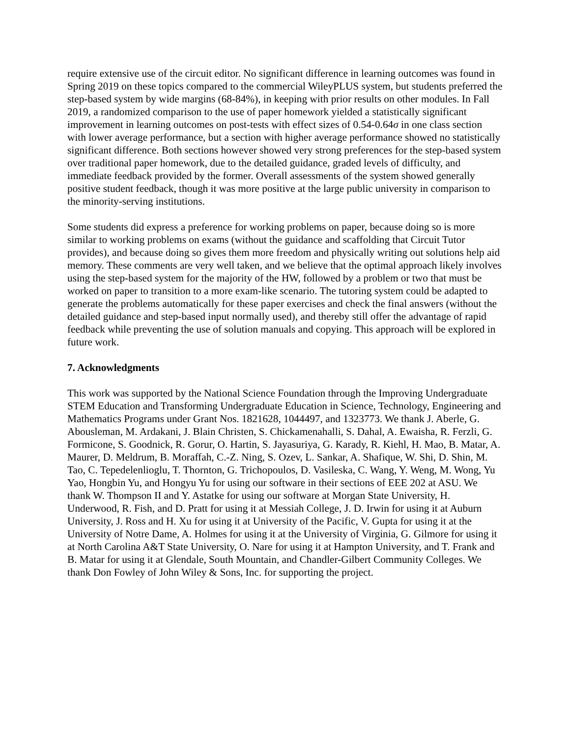require extensive use of the circuit editor. No significant difference in learning outcomes was found in Spring 2019 on these topics compared to the commercial WileyPLUS system, but students preferred the step-based system by wide margins (68-84%), in keeping with prior results on other modules. In Fall 2019, a randomized comparison to the use of paper homework yielded a statistically significant improvement in learning outcomes on post-tests with effect sizes of 0.54-0.64σ in one class section with lower average performance, but a section with higher average performance showed no statistically significant difference. Both sections however showed very strong preferences for the step-based system over traditional paper homework, due to the detailed guidance, graded levels of difficulty, and immediate feedback provided by the former. Overall assessments of the system showed generally positive student feedback, though it was more positive at the large public university in comparison to the minority-serving institutions.
Some students did express a preference for working problems on paper, because doing so is more similar to working problems on exams (without the guidance and scaffolding that Circuit Tutor provides), and because doing so gives them more freedom and physically writing out solutions help aid memory. These comments are very well taken, and we believe that the optimal approach likely involves using the step-based system for the majority of the HW, followed by a problem or two that must be worked on paper to transition to a more exam-like scenario. The tutoring system could be adapted to generate the problems automatically for these paper exercises and check the final answers (without the detailed guidance and step-based input normally used), and thereby still offer the advantage of rapid feedback while preventing the use of solution manuals and copying. This approach will be explored in future work.
7. Acknowledgments
This work was supported by the National Science Foundation through the Improving Undergraduate STEM Education and Transforming Undergraduate Education in Science, Technology, Engineering and Mathematics Programs under Grant Nos. 1821628, 1044497, and 1323773. We thank J. Aberle, G. Abousleman, M. Ardakani, J. Blain Christen, S. Chickamenahalli, S. Dahal, A. Ewaisha, R. Ferzli, G. Formicone, S. Goodnick, R. Gorur, O. Hartin, S. Jayasuriya, G. Karady, R. Kiehl, H. Mao, B. Matar, A. Maurer, D. Meldrum, B. Moraffah, C.-Z. Ning, S. Ozev, L. Sankar, A. Shafique, W. Shi, D. Shin, M. Tao, C. Tepedelenlioglu, T. Thornton, G. Trichopoulos, D. Vasileska, C. Wang, Y. Weng, M. Wong, Yu Yao, Hongbin Yu, and Hongyu Yu for using our software in their sections of EEE 202 at ASU. We thank W. Thompson II and Y. Astatke for using our software at Morgan State University, H. Underwood, R. Fish, and D. Pratt for using it at Messiah College, J. D. Irwin for using it at Auburn University, J. Ross and H. Xu for using it at University of the Pacific, V. Gupta for using it at the University of Notre Dame, A. Holmes for using it at the University of Virginia, G. Gilmore for using it at North Carolina A&T State University, O. Nare for using it at Hampton University, and T. Frank and B. Matar for using it at Glendale, South Mountain, and Chandler-Gilbert Community Colleges. We thank Don Fowley of John Wiley & Sons, Inc. for supporting the project.